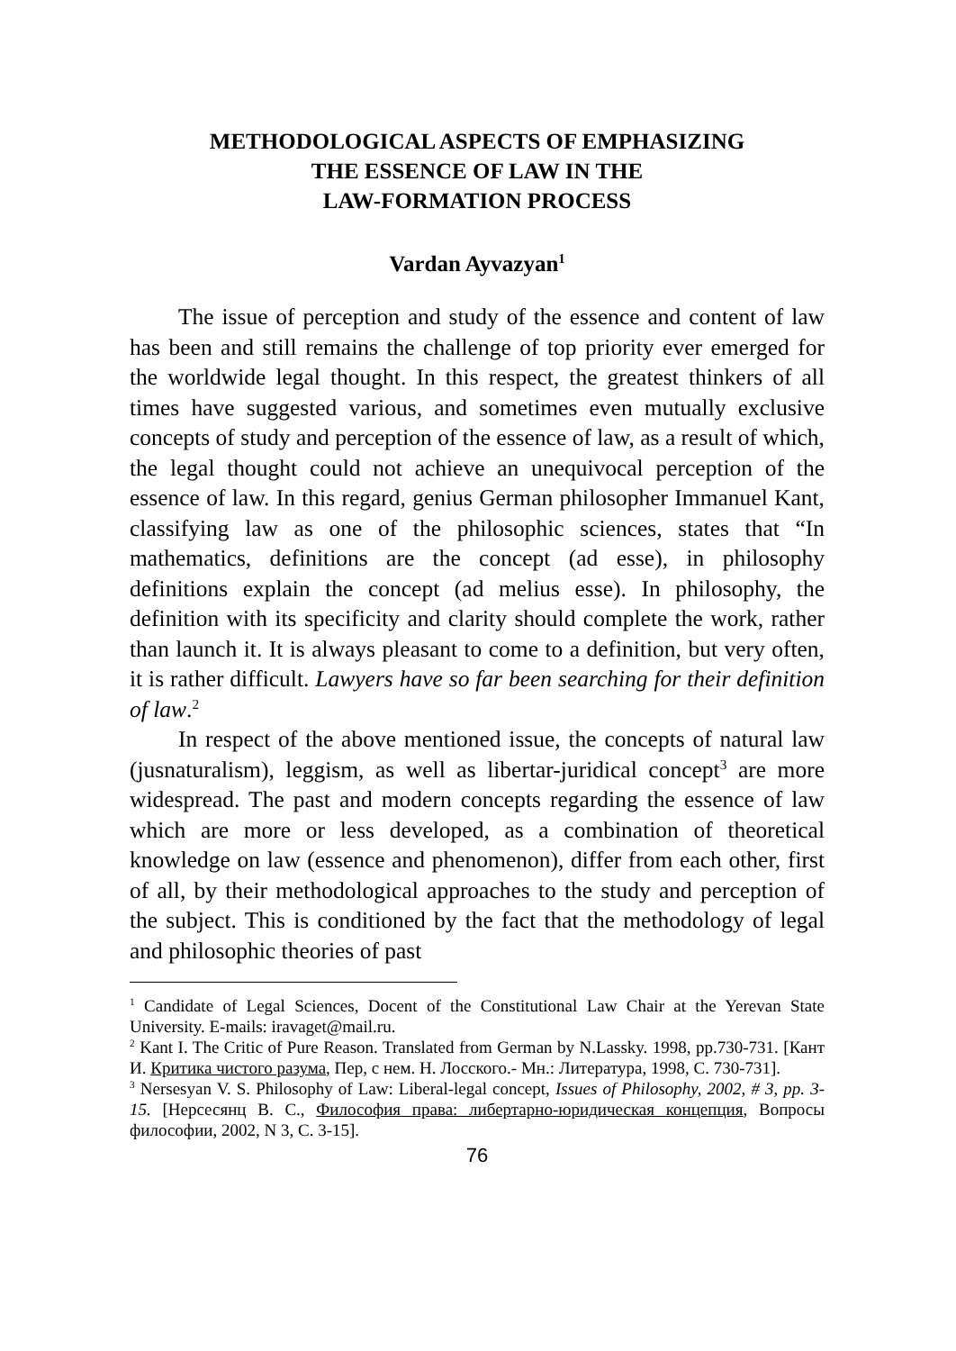METHODOLOGICAL ASPECTS OF EMPHASIZING
THE ESSENCE OF LAW IN THE
LAW-FORMATION PROCESS
Vardan Ayvazyan<sup>1</sup>
The issue of perception and study of the essence and content of law has been and still remains the challenge of top priority ever emerged for the worldwide legal thought. In this respect, the greatest thinkers of all times have suggested various, and sometimes even mutually exclusive concepts of study and perception of the essence of law, as a result of which, the legal thought could not achieve an unequivocal perception of the essence of law. In this regard, genius German philosopher Immanuel Kant, classifying law as one of the philosophic sciences, states that “In mathematics, definitions are the concept (ad esse), in philosophy definitions explain the concept (ad melius esse). In philosophy, the definition with its specificity and clarity should complete the work, rather than launch it. It is always pleasant to come to a definition, but very often, it is rather difficult. Lawyers have so far been searching for their definition of law.<sup>2</sup>
In respect of the above mentioned issue, the concepts of natural law (jusnaturalism), leggism, as well as libertar-juridical concept<sup>3</sup> are more widespread. The past and modern concepts regarding the essence of law which are more or less developed, as a combination of theoretical knowledge on law (essence and phenomenon), differ from each other, first of all, by their methodological approaches to the study and perception of the subject. This is conditioned by the fact that the methodology of legal and philosophic theories of past
<sup>1</sup> Candidate of Legal Sciences, Docent of the Constitutional Law Chair at the Yerevan State University. E-mails: iravaget@mail.ru.
<sup>2</sup> Kant I. The Critic of Pure Reason. Translated from German by N.Lassky. 1998, pp.730-731. [Кант И. Критика чистого разума, Пер, с нем. Н. Лосского.- Мн.: Литература, 1998, С. 730-731].
<sup>3</sup> Nersesyan V. S. Philosophy of Law: Liberal-legal concept, Issues of Philosophy, 2002, # 3, pp. 3-15. [Нерсесянц В. С., Философия права: либертарно-юридическая концепция, Вопросы философии, 2002, N 3, С. 3-15].
76